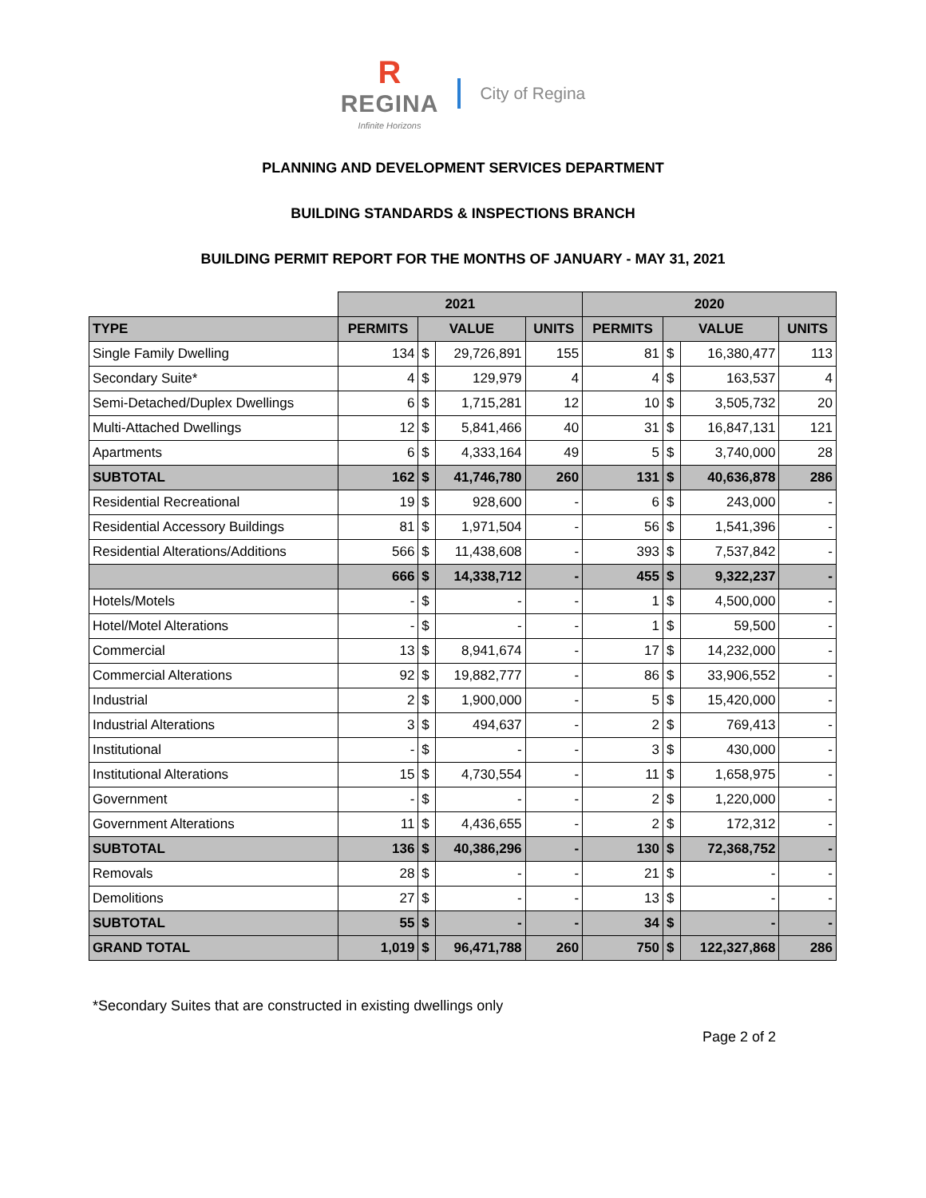R
REGINA
Infinite Horizons City of Regina
PLANNING AND DEVELOPMENT SERVICES DEPARTMENT
BUILDING STANDARDS & INSPECTIONS BRANCH
BUILDING PERMIT REPORT FOR THE MONTHS OF JANUARY - MAY 31, 2021
| | 2021 | | | | 2020 | | | |
| TYPE | PERMITS | VALUE | | UNITS | PERMITS | VALUE | | UNITS |
| Single Family Dwelling | 134 | $ | 29,726,891 | 155 | 81 | $ | 16,380,477 | 113 |
| Secondary Suite* | 4 | $ | 129,979 | 4 | 4 | $ | 163,537 | 4 |
| Semi-Detached/Duplex Dwellings | 6 | $ | 1,715,281 | 12 | 10 | $ | 3,505,732 | 20 |
| Multi-Attached Dwellings | 12 | $ | 5,841,466 | 40 | 31 | $ | 16,847,131 | 121 |
| Apartments | 6 | $ | 4,333,164 | 49 | 5 | $ | 3,740,000 | 28 |
| SUBTOTAL | 162 | $ | 41,746,780 | 260 | 131 | $ | 40,636,878 | 286 |
| Residential Recreational | 19 | $ | 928,600 | - | 6 | $ | 243,000 | - |
| Residential Accessory Buildings | 81 | $ | 1,971,504 | - | 56 | $ | 1,541,396 | - |
| Residential Alterations/Additions | 566 | $ | 11,438,608 | - | 393 | $ | 7,537,842 | - |
| | 666 | $ | 14,338,712 | - | 455 | $ | 9,322,237 | - |
| Hotels/Motels | - | $ | - | - | 1 | $ | 4,500,000 | - |
| Hotel/Motel Alterations | - | $ | - | - | 1 | $ | 59,500 | - |
| Commercial | 13 | $ | 8,941,674 | - | 17 | $ | 14,232,000 | - |
| Commercial Alterations | 92 | $ | 19,882,777 | - | 86 | $ | 33,906,552 | - |
| Industrial | 2 | $ | 1,900,000 | - | 5 | $ | 15,420,000 | - |
| Industrial Alterations | 3 | $ | 494,637 | - | 2 | $ | 769,413 | - |
| Institutional | - | $ | - | - | 3 | $ | 430,000 | - |
| Institutional Alterations | 15 | $ | 4,730,554 | - | 11 | $ | 1,658,975 | - |
| Government | - | $ | - | - | 2 | $ | 1,220,000 | - |
| Government Alterations | 11 | $ | 4,436,655 | - | 2 | $ | 172,312 | - |
| SUBTOTAL | 136 | $ | 40,386,296 | - | 130 | $ | 72,368,752 | - |
| Removals | 28 | $ | - | - | 21 | $ | - | - |
| Demolitions | 27 | $ | - | - | 13 | $ | - | - |
| SUBTOTAL | 55 | $ | - | - | 34 | $ | - | - |
| GRAND TOTAL | 1,019 | $ | 96,471,788 | 260 | 750 | $ | 122,327,868 | 286 |
*Secondary Suites that are constructed in existing dwellings only
Page 2 of 2